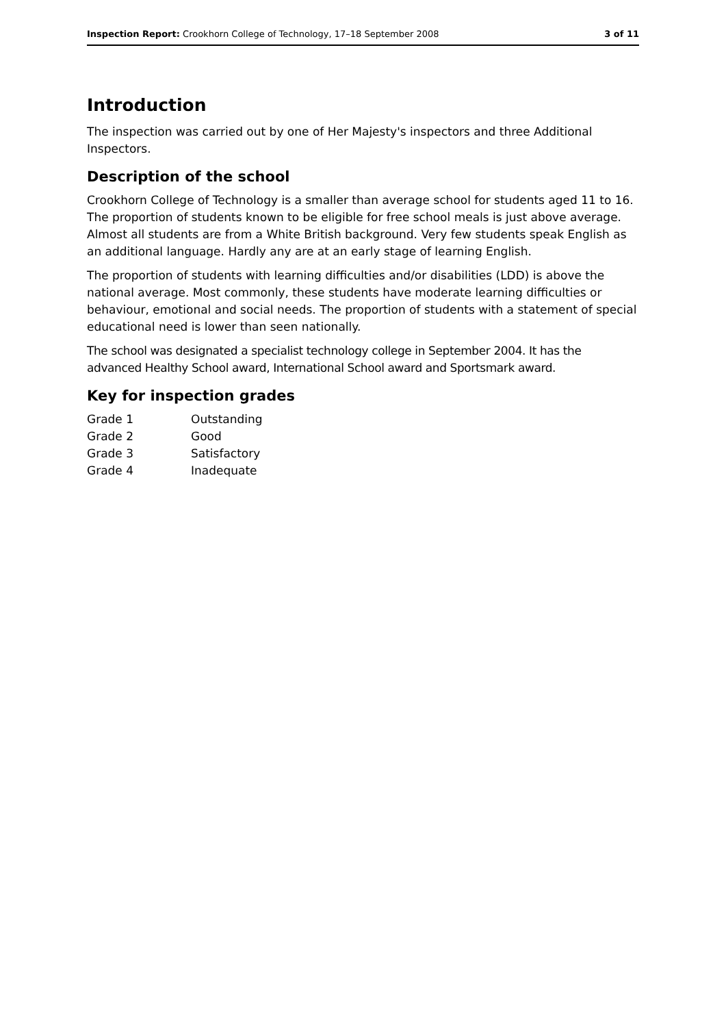Inspection Report: Crookhorn College of Technology, 17–18 September 2008 3 of 11
Introduction
The inspection was carried out by one of Her Majesty's inspectors and three Additional Inspectors.
Description of the school
Crookhorn College of Technology is a smaller than average school for students aged 11 to 16. The proportion of students known to be eligible for free school meals is just above average. Almost all students are from a White British background. Very few students speak English as an additional language. Hardly any are at an early stage of learning English.
The proportion of students with learning difficulties and/or disabilities (LDD) is above the national average. Most commonly, these students have moderate learning difficulties or behaviour, emotional and social needs. The proportion of students with a statement of special educational need is lower than seen nationally.
The school was designated a specialist technology college in September 2004. It has the advanced Healthy School award, International School award and Sportsmark award.
Key for inspection grades
| Grade 1 | Outstanding |
| Grade 2 | Good |
| Grade 3 | Satisfactory |
| Grade 4 | Inadequate |